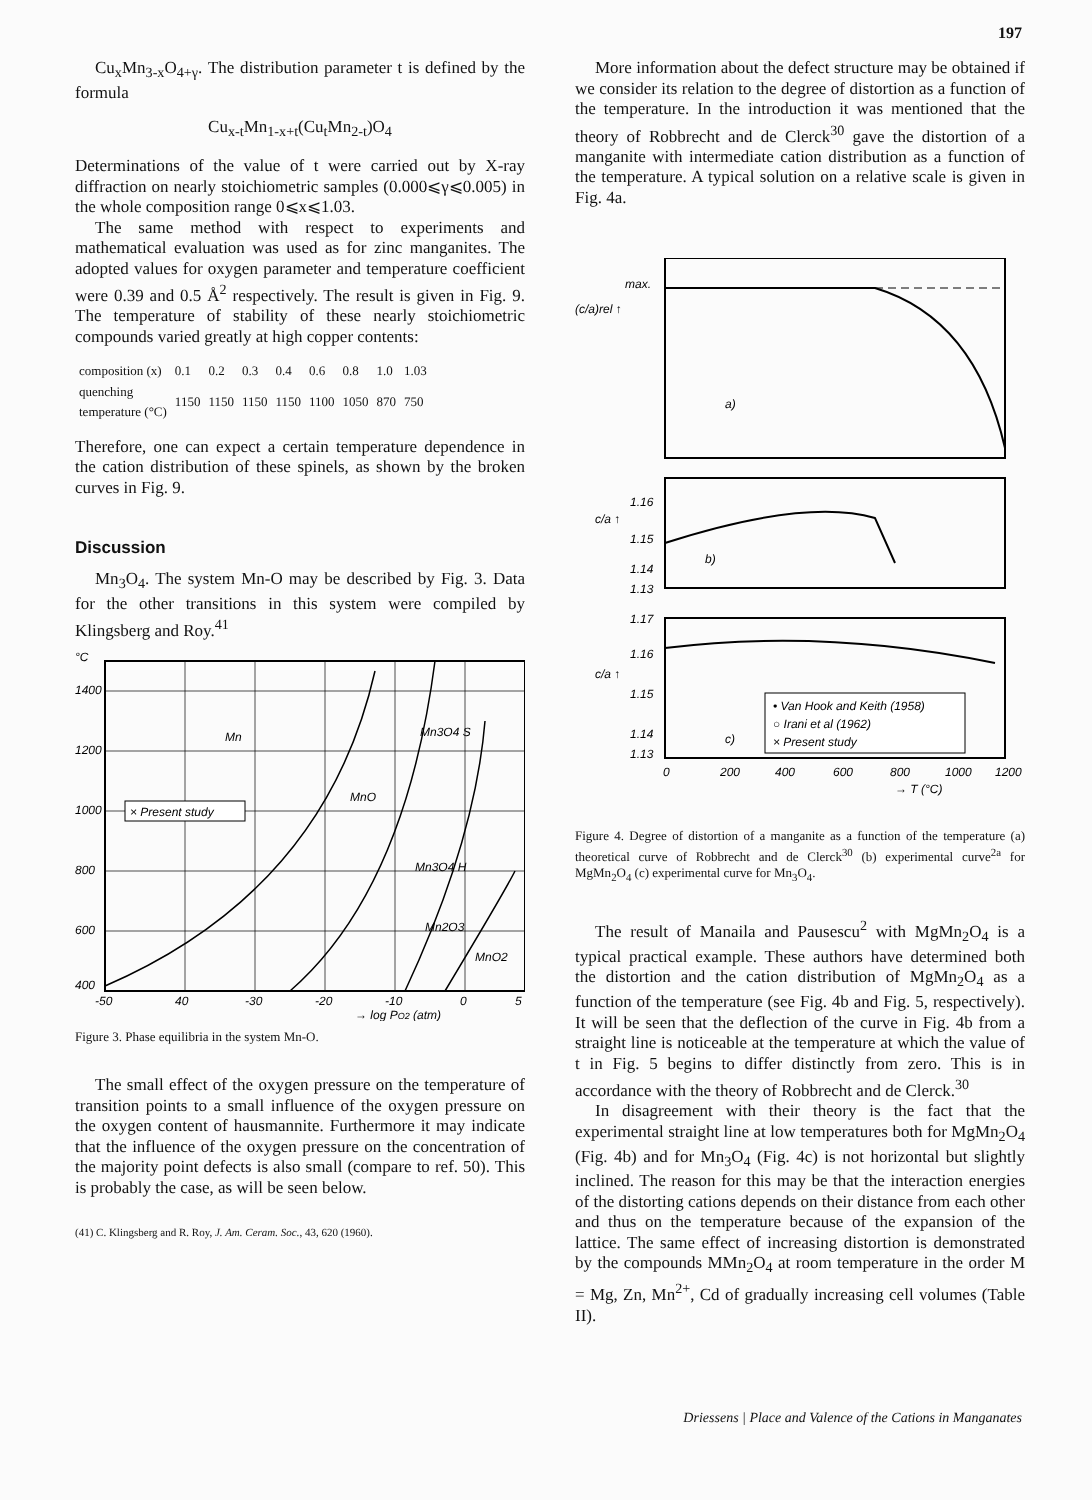197
Cu<sub>x</sub>Mn<sub>3-x</sub>O<sub>4+γ</sub>. The distribution parameter t is defined by the formula
Cu<sub>x-t</sub>Mn<sub>1-x+t</sub>(Cu<sub>t</sub>Mn<sub>2-t</sub>)O<sub>4</sub>
Determinations of the value of t were carried out by X-ray diffraction on nearly stoichiometric samples (0.000⩽γ⩽0.005) in the whole composition range 0⩽x⩽1.03.
The same method with respect to experiments and mathematical evaluation was used as for zinc manganites. The adopted values for oxygen parameter and temperature coefficient were 0.39 and 0.5 Å<sup>2</sup> respectively. The result is given in Fig. 9. The temperature of stability of these nearly stoichiometric compounds varied greatly at high copper contents:
| composition (x) | 0.1 | 0.2 | 0.3 | 0.4 | 0.6 | 0.8 | 1.0 | 1.03 |
| quenching temperature (°C) | 1150 | 1150 | 1150 | 1150 | 1100 | 1050 | 870 | 750 |
Therefore, one can expect a certain temperature dependence in the cation distribution of these spinels, as shown by the broken curves in Fig. 9.
Discussion
Mn<sub>3</sub>O<sub>4</sub>. The system Mn-O may be described by Fig. 3. Data for the other transitions in this system were compiled by Klingsberg and Roy.<sup>41</sup>
°C
1400
1200
1000
800
600
400
-50
40
-30
-20
-10
0
5
→ log PO2 (atm)
Mn
MnO
Mn3O4 H
Mn3O4 S
Mn2O3
MnO2
× Present study
Figure 3. Phase equilibria in the system Mn-O.
The small effect of the oxygen pressure on the temperature of transition points to a small influence of the oxygen pressure on the oxygen content of hausmannite. Furthermore it may indicate that the influence of the oxygen pressure on the concentration of the majority point defects is also small (compare to ref. 50). This is probably the case, as will be seen below.
(41) C. Klingsberg and R. Roy, J. Am. Ceram. Soc., 43, 620 (1960).
More information about the defect structure may be obtained if we consider its relation to the degree of distortion as a function of the temperature. In the introduction it was mentioned that the theory of Robbrecht and de Clerck<sup>30</sup> gave the distortion of a manganite with intermediate cation distribution as a function of the temperature. A typical solution on a relative scale is given in Fig. 4a.
max.
(c/a)rel ↑
a)
1.16
1.15
1.14
1.13
c/a ↑
b)
1.17
1.16
1.15
1.14
1.13
c/a ↑
c)
• Van Hook and Keith (1958)
○ Irani et al (1962)
× Present study
0
200
400
600
800
1000
1200
→ T (°C)
Figure 4. Degree of distortion of a manganite as a function of the temperature (a) theoretical curve of Robbrecht and de Clerck<sup>30</sup> (b) experimental curve<sup>2a</sup> for MgMn<sub>2</sub>O<sub>4</sub> (c) experimental curve for Mn<sub>3</sub>O<sub>4</sub>.
The result of Manaila and Pausescu<sup>2</sup> with MgMn<sub>2</sub>O<sub>4</sub> is a typical practical example. These authors have determined both the distortion and the cation distribution of MgMn<sub>2</sub>O<sub>4</sub> as a function of the temperature (see Fig. 4b and Fig. 5, respectively). It will be seen that the deflection of the curve in Fig. 4b from a straight line is noticeable at the temperature at which the value of t in Fig. 5 begins to differ distinctly from zero. This is in accordance with the theory of Robbrecht and de Clerck.<sup>30</sup>
In disagreement with their theory is the fact that the experimental straight line at low temperatures both for MgMn<sub>2</sub>O<sub>4</sub> (Fig. 4b) and for Mn<sub>3</sub>O<sub>4</sub> (Fig. 4c) is not horizontal but slightly inclined. The reason for this may be that the interaction energies of the distorting cations depends on their distance from each other and thus on the temperature because of the expansion of the lattice. The same effect of increasing distortion is demonstrated by the compounds MMn<sub>2</sub>O<sub>4</sub> at room temperature in the order M = Mg, Zn, Mn<sup>2+</sup>, Cd of gradually increasing cell volumes (Table II).
Driessens | Place and Valence of the Cations in Manganates